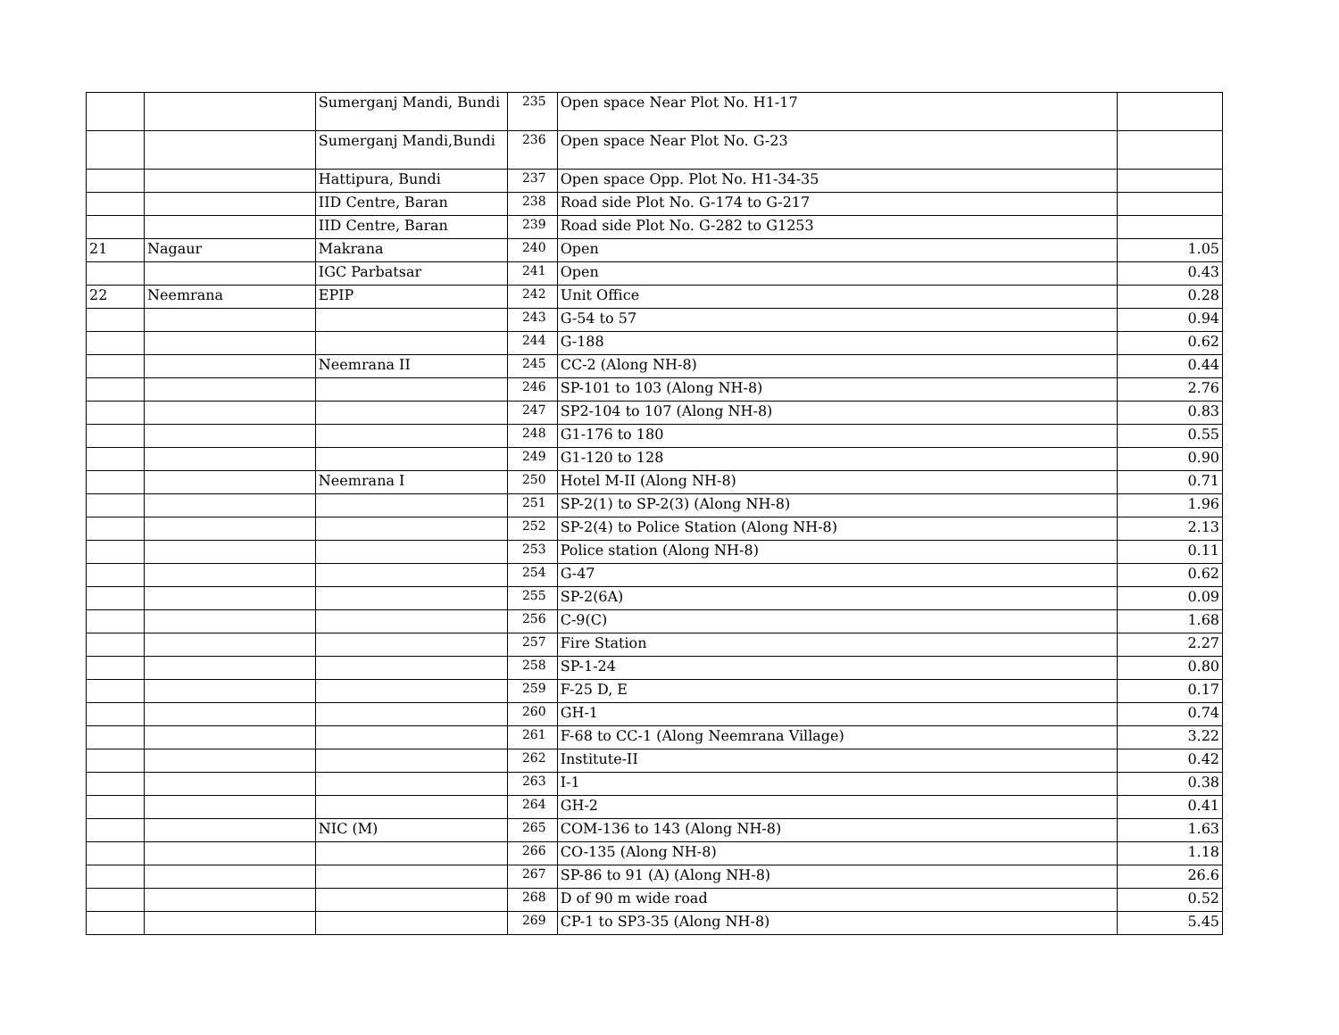| | | Sumerganj Mandi, Bundi | 235 | Open space Near Plot No. H1-17 | |
| | | Sumerganj Mandi,Bundi | 236 | Open space Near Plot No. G-23 | |
| | | Hattipura, Bundi | 237 | Open space Opp. Plot No. H1-34-35 | |
| | | IID Centre, Baran | 238 | Road side Plot No. G-174 to G-217 | |
| | | IID Centre, Baran | 239 | Road side Plot No. G-282 to G1253 | |
| 21 | Nagaur | Makrana | 240 | Open | 1.05 |
| | | IGC Parbatsar | 241 | Open | 0.43 |
| 22 | Neemrana | EPIP | 242 | Unit Office | 0.28 |
| | | | 243 | G-54 to 57 | 0.94 |
| | | | 244 | G-188 | 0.62 |
| | | Neemrana II | 245 | CC-2 (Along NH-8) | 0.44 |
| | | | 246 | SP-101 to 103 (Along NH-8) | 2.76 |
| | | | 247 | SP2-104 to 107 (Along NH-8) | 0.83 |
| | | | 248 | G1-176 to 180 | 0.55 |
| | | | 249 | G1-120 to 128 | 0.90 |
| | | Neemrana I | 250 | Hotel M-II (Along NH-8) | 0.71 |
| | | | 251 | SP-2(1) to SP-2(3) (Along NH-8) | 1.96 |
| | | | 252 | SP-2(4) to Police Station (Along NH-8) | 2.13 |
| | | | 253 | Police station (Along NH-8) | 0.11 |
| | | | 254 | G-47 | 0.62 |
| | | | 255 | SP-2(6A) | 0.09 |
| | | | 256 | C-9(C) | 1.68 |
| | | | 257 | Fire Station | 2.27 |
| | | | 258 | SP-1-24 | 0.80 |
| | | | 259 | F-25 D, E | 0.17 |
| | | | 260 | GH-1 | 0.74 |
| | | | 261 | F-68 to CC-1 (Along Neemrana Village) | 3.22 |
| | | | 262 | Institute-II | 0.42 |
| | | | 263 | I-1 | 0.38 |
| | | | 264 | GH-2 | 0.41 |
| | | NIC (M) | 265 | COM-136 to 143 (Along NH-8) | 1.63 |
| | | | 266 | CO-135 (Along NH-8) | 1.18 |
| | | | 267 | SP-86 to 91 (A) (Along NH-8) | 26.6 |
| | | | 268 | D of 90 m wide road | 0.52 |
| | | | 269 | CP-1 to SP3-35 (Along NH-8) | 5.45 |